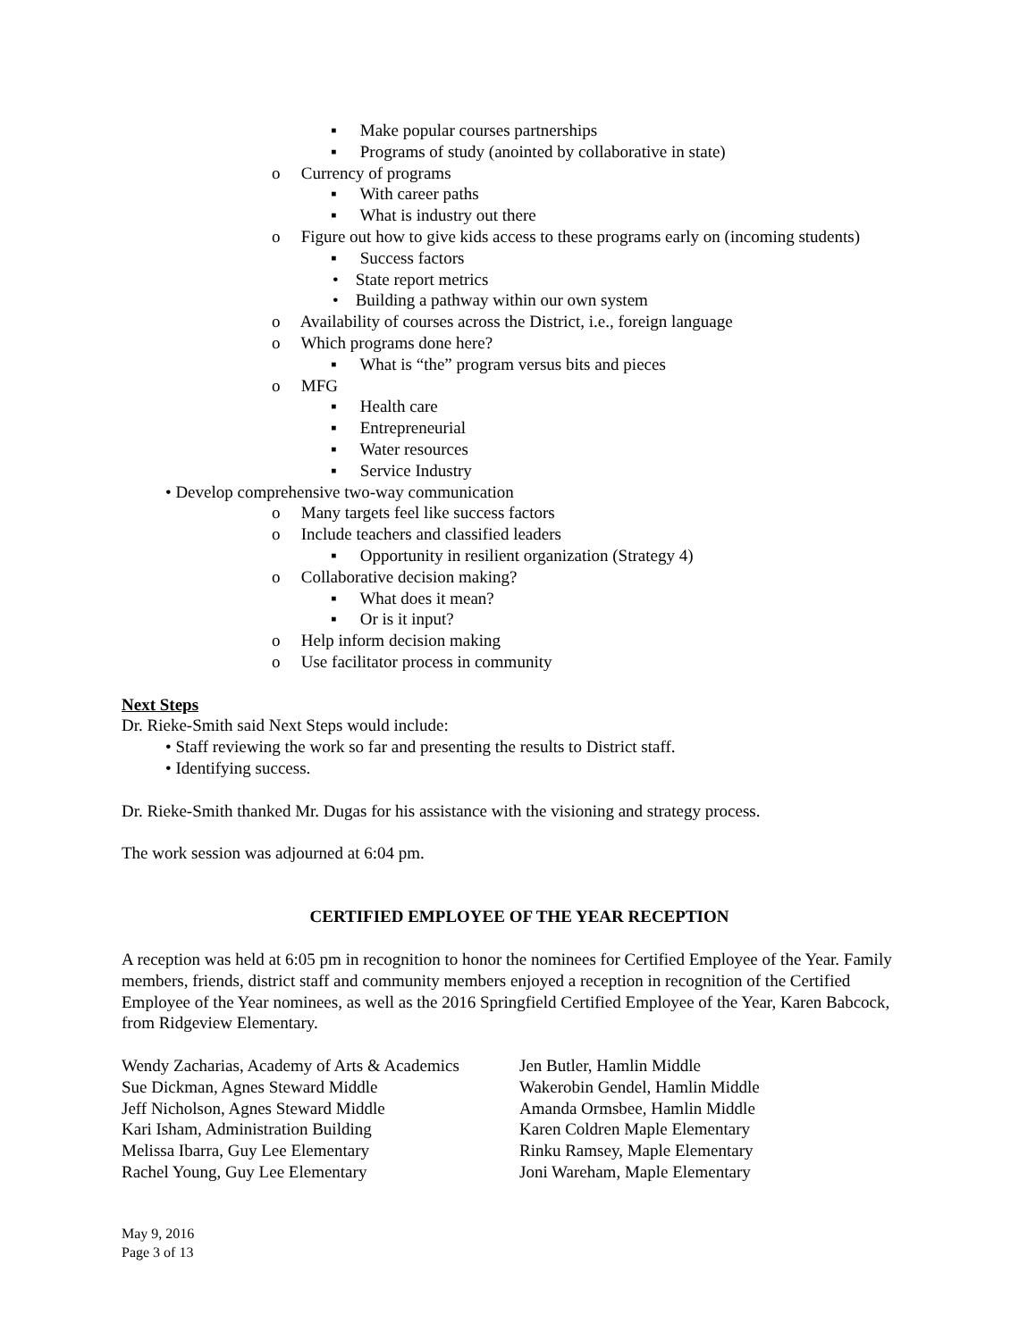▪ Make popular courses partnerships
▪ Programs of study (anointed by collaborative in state)
o Currency of programs
▪ With career paths
▪ What is industry out there
o Figure out how to give kids access to these programs early on (incoming students)
▪ Success factors
• State report metrics
• Building a pathway within our own system
o Availability of courses across the District, i.e., foreign language
o Which programs done here?
▪ What is “the” program versus bits and pieces
o MFG
▪ Health care
▪ Entrepreneurial
▪ Water resources
▪ Service Industry
• Develop comprehensive two-way communication
o Many targets feel like success factors
o Include teachers and classified leaders
▪ Opportunity in resilient organization (Strategy 4)
o Collaborative decision making?
▪ What does it mean?
▪ Or is it input?
o Help inform decision making
o Use facilitator process in community
Next Steps
Dr. Rieke-Smith said Next Steps would include:
• Staff reviewing the work so far and presenting the results to District staff.
• Identifying success.
Dr. Rieke-Smith thanked Mr. Dugas for his assistance with the visioning and strategy process.
The work session was adjourned at 6:04 pm.
CERTIFIED EMPLOYEE OF THE YEAR RECEPTION
A reception was held at 6:05 pm in recognition to honor the nominees for Certified Employee of the Year. Family members, friends, district staff and community members enjoyed a reception in recognition of the Certified Employee of the Year nominees, as well as the 2016 Springfield Certified Employee of the Year, Karen Babcock, from Ridgeview Elementary.
Wendy Zacharias, Academy of Arts & Academics
Sue Dickman, Agnes Steward Middle
Jeff Nicholson, Agnes Steward Middle
Kari Isham, Administration Building
Melissa Ibarra, Guy Lee Elementary
Rachel Young, Guy Lee Elementary
Jen Butler, Hamlin Middle
Wakerobin Gendel, Hamlin Middle
Amanda Ormsbee, Hamlin Middle
Karen Coldren Maple Elementary
Rinku Ramsey, Maple Elementary
Joni Wareham, Maple Elementary
May 9, 2016
Page 3 of 13